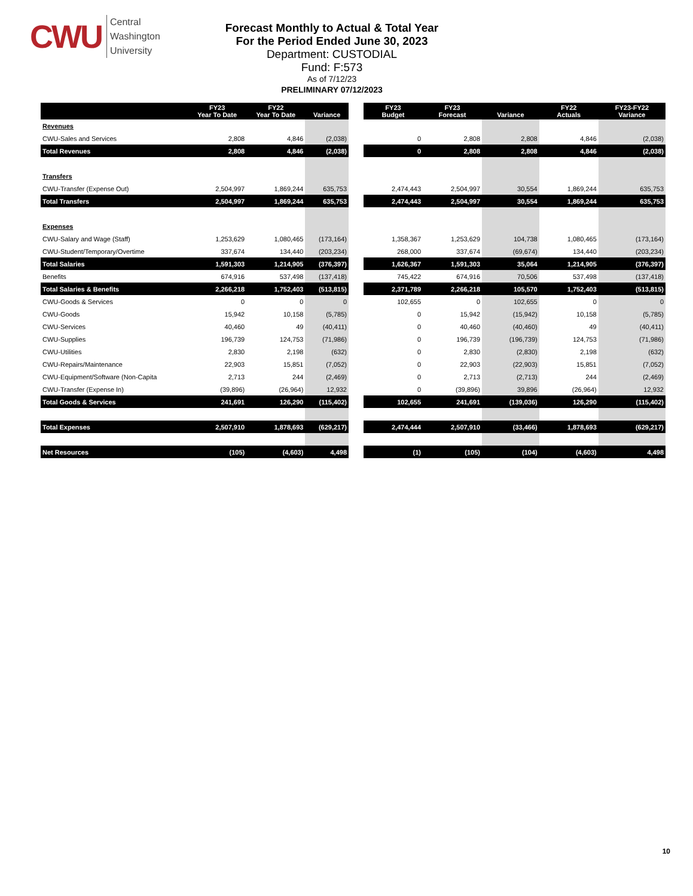CWU Central
Washington
University
Forecast Monthly to Actual & Total Year
For the Period Ended June 30, 2023
Department: CUSTODIAL
Fund: F:573
As of 7/12/23
PRELIMINARY 07/12/2023
| | FY23 Year To Date | FY22 Year To Date | Variance |
| --- | --- | --- | --- |
| Revenues | | | |
| CWU-Sales and Services | 2,808 | 4,846 | (2,038) |
| Total Revenues | 2,808 | 4,846 | (2,038) |
| Transfers | | | |
| CWU-Transfer (Expense Out) | 2,504,997 | 1,869,244 | 635,753 |
| Total Transfers | 2,504,997 | 1,869,244 | 635,753 |
| Expenses | | | |
| CWU-Salary and Wage (Staff) | 1,253,629 | 1,080,465 | (173,164) |
| CWU-Student/Temporary/Overtime | 337,674 | 134,440 | (203,234) |
| Total Salaries | 1,591,303 | 1,214,905 | (376,397) |
| Benefits | 674,916 | 537,498 | (137,418) |
| Total Salaries & Benefits | 2,266,218 | 1,752,403 | (513,815) |
| CWU-Goods & Services | 0 | 0 | 0 |
| CWU-Goods | 15,942 | 10,158 | (5,785) |
| CWU-Services | 40,460 | 49 | (40,411) |
| CWU-Supplies | 196,739 | 124,753 | (71,986) |
| CWU-Utilities | 2,830 | 2,198 | (632) |
| CWU-Repairs/Maintenance | 22,903 | 15,851 | (7,052) |
| CWU-Equipment/Software (Non-Capita | 2,713 | 244 | (2,469) |
| CWU-Transfer (Expense In) | (39,896) | (26,964) | 12,932 |
| Total Goods & Services | 241,691 | 126,290 | (115,402) |
| Total Expenses | 2,507,910 | 1,878,693 | (629,217) |
| Net Resources | (105) | (4,603) | 4,498 |
| FY23 Budget | FY23 Forecast | Variance | FY22 Actuals | FY23-FY22 Variance |
| --- | --- | --- | --- | --- |
| 0 | 2,808 | 2,808 | 4,846 | (2,038) |
| 0 | 2,808 | 2,808 | 4,846 | (2,038) |
| 2,474,443 | 2,504,997 | 30,554 | 1,869,244 | 635,753 |
| 2,474,443 | 2,504,997 | 30,554 | 1,869,244 | 635,753 |
| 1,358,367 | 1,253,629 | 104,738 | 1,080,465 | (173,164) |
| 268,000 | 337,674 | (69,674) | 134,440 | (203,234) |
| 1,626,367 | 1,591,303 | 35,064 | 1,214,905 | (376,397) |
| 745,422 | 674,916 | 70,506 | 537,498 | (137,418) |
| 2,371,789 | 2,266,218 | 105,570 | 1,752,403 | (513,815) |
| 102,655 | 0 | 102,655 | 0 | 0 |
| 0 | 15,942 | (15,942) | 10,158 | (5,785) |
| 0 | 40,460 | (40,460) | 49 | (40,411) |
| 0 | 196,739 | (196,739) | 124,753 | (71,986) |
| 0 | 2,830 | (2,830) | 2,198 | (632) |
| 0 | 22,903 | (22,903) | 15,851 | (7,052) |
| 0 | 2,713 | (2,713) | 244 | (2,469) |
| 0 | (39,896) | 39,896 | (26,964) | 12,932 |
| 102,655 | 241,691 | (139,036) | 126,290 | (115,402) |
| 2,474,444 | 2,507,910 | (33,466) | 1,878,693 | (629,217) |
| (1) | (105) | (104) | (4,603) | 4,498 |
10